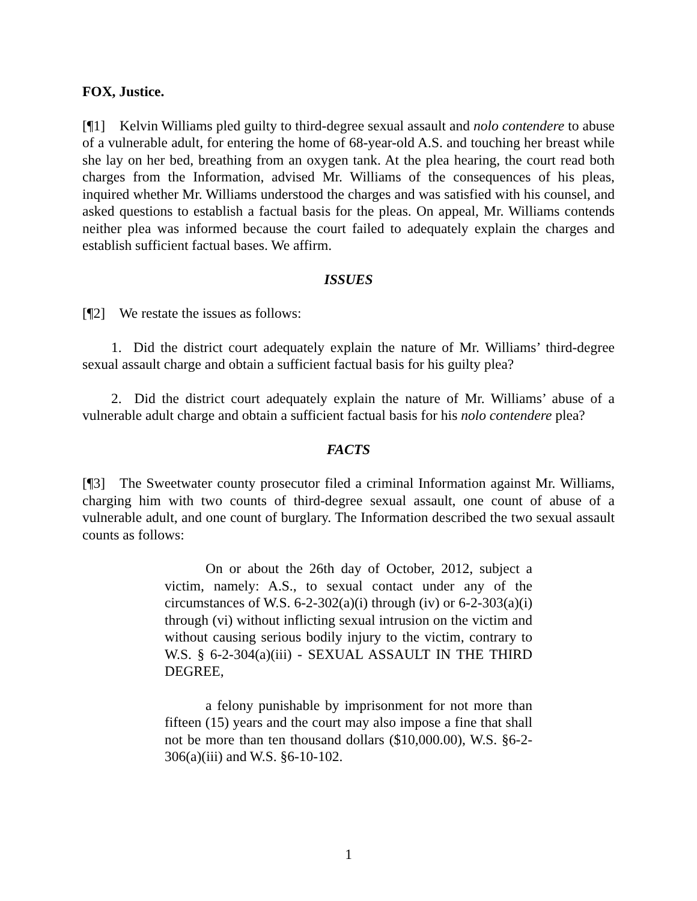FOX, Justice.
[¶1] Kelvin Williams pled guilty to third-degree sexual assault and nolo contendere to abuse of a vulnerable adult, for entering the home of 68-year-old A.S. and touching her breast while she lay on her bed, breathing from an oxygen tank. At the plea hearing, the court read both charges from the Information, advised Mr. Williams of the consequences of his pleas, inquired whether Mr. Williams understood the charges and was satisfied with his counsel, and asked questions to establish a factual basis for the pleas. On appeal, Mr. Williams contends neither plea was informed because the court failed to adequately explain the charges and establish sufficient factual bases. We affirm.
ISSUES
[¶2] We restate the issues as follows:
1. Did the district court adequately explain the nature of Mr. Williams’ third-degree sexual assault charge and obtain a sufficient factual basis for his guilty plea?
2. Did the district court adequately explain the nature of Mr. Williams’ abuse of a vulnerable adult charge and obtain a sufficient factual basis for his nolo contendere plea?
FACTS
[¶3] The Sweetwater county prosecutor filed a criminal Information against Mr. Williams, charging him with two counts of third-degree sexual assault, one count of abuse of a vulnerable adult, and one count of burglary. The Information described the two sexual assault counts as follows:
On or about the 26th day of October, 2012, subject a victim, namely: A.S., to sexual contact under any of the circumstances of W.S. 6-2-302(a)(i) through (iv) or 6-2-303(a)(i) through (vi) without inflicting sexual intrusion on the victim and without causing serious bodily injury to the victim, contrary to W.S. § 6-2-304(a)(iii) - SEXUAL ASSAULT IN THE THIRD DEGREE,
a felony punishable by imprisonment for not more than fifteen (15) years and the court may also impose a fine that shall not be more than ten thousand dollars ($10,000.00), W.S. §6-2-306(a)(iii) and W.S. §6-10-102.
1